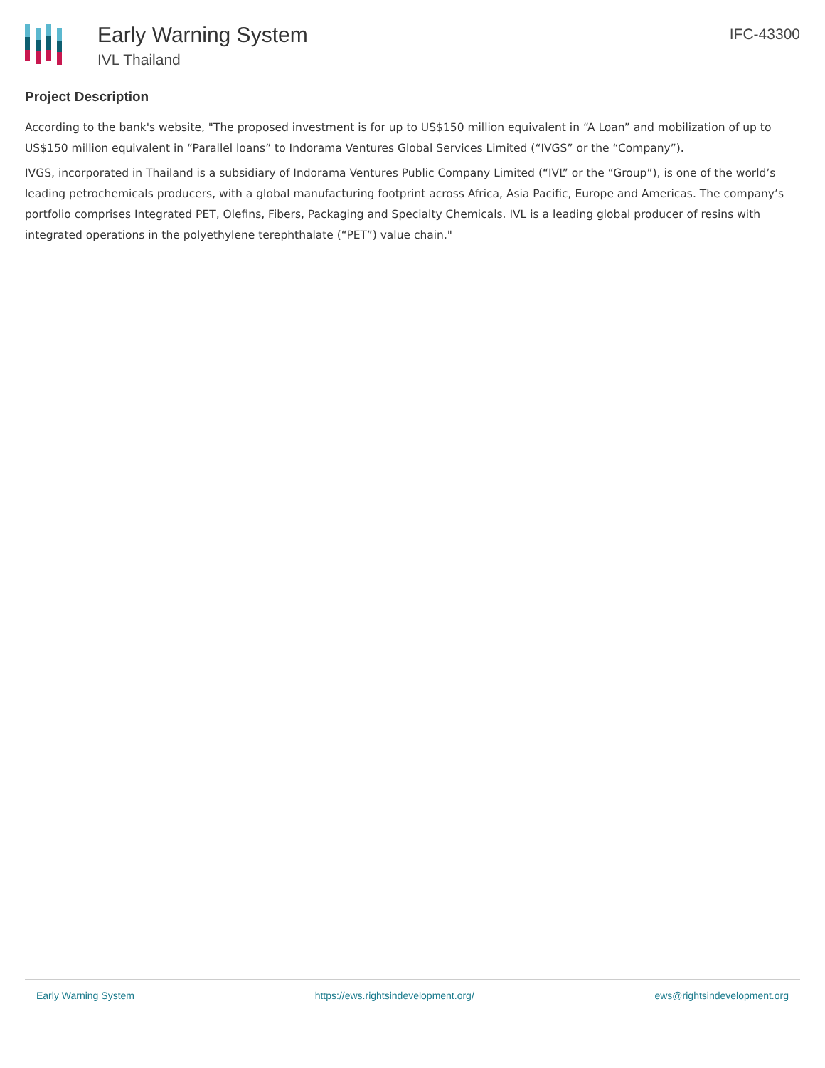Early Warning System
IVL Thailand
IFC-43300
Project Description
According to the bank's website, "The proposed investment is for up to US$150 million equivalent in “A Loan” and mobilization of up to US$150 million equivalent in “Parallel loans” to Indorama Ventures Global Services Limited (“IVGS” or the “Company”).
IVGS, incorporated in Thailand is a subsidiary of Indorama Ventures Public Company Limited (“IVL” or the “Group”), is one of the world’s leading petrochemicals producers, with a global manufacturing footprint across Africa, Asia Pacific, Europe and Americas. The company’s portfolio comprises Integrated PET, Olefins, Fibers, Packaging and Specialty Chemicals. IVL is a leading global producer of resins with integrated operations in the polyethylene terephthalate (“PET”) value chain."
Early Warning System https://ews.rightsindevelopment.org/ ews@rightsindevelopment.org